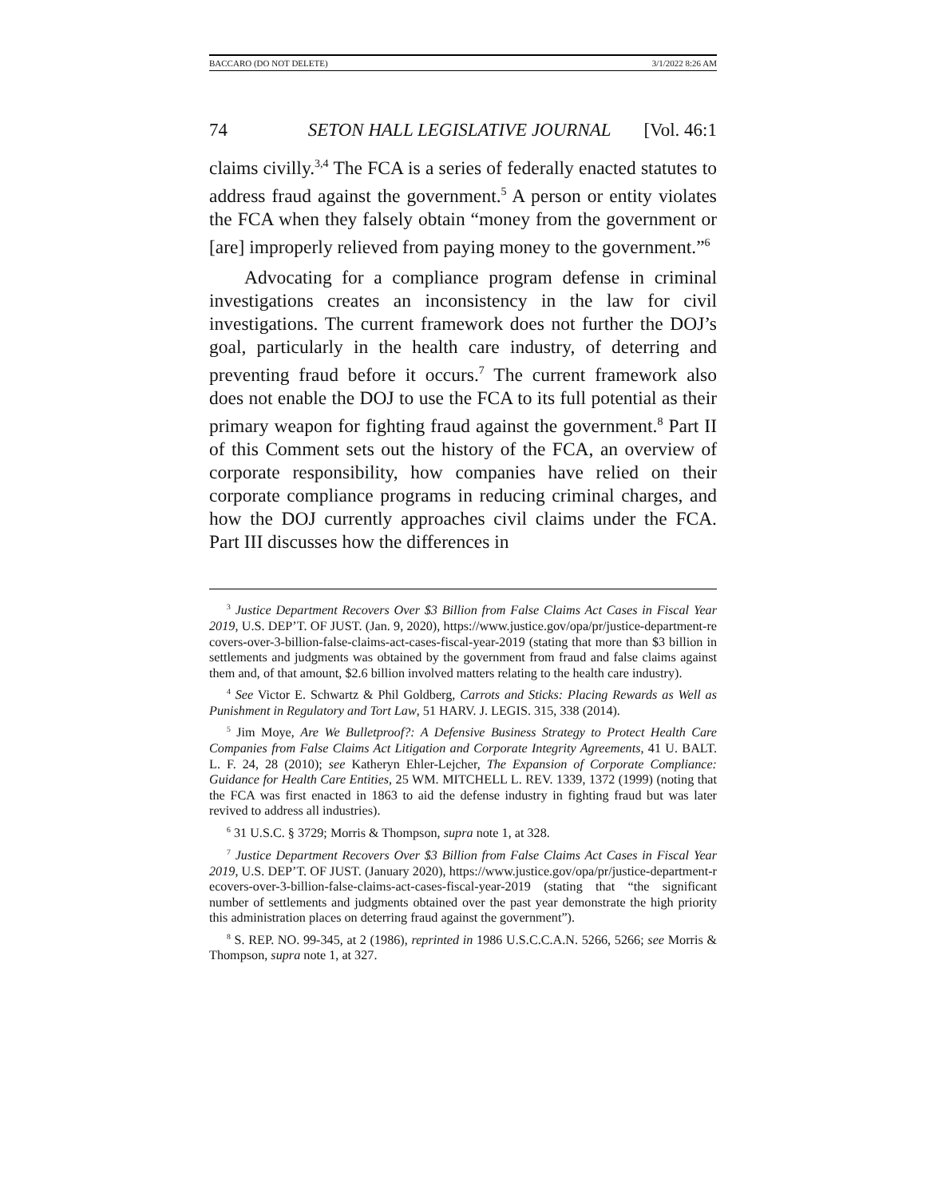BACCARO (DO NOT DELETE) 3/1/2022 8:26 AM
74 SETON HALL LEGISLATIVE JOURNAL [Vol. 46:1
claims civilly.<sup>3,4</sup> The FCA is a series of federally enacted statutes to address fraud against the government.<sup>5</sup> A person or entity violates the FCA when they falsely obtain “money from the government or [are] improperly relieved from paying money to the government.”<sup>6</sup>
Advocating for a compliance program defense in criminal investigations creates an inconsistency in the law for civil investigations. The current framework does not further the DOJ’s goal, particularly in the health care industry, of deterring and preventing fraud before it occurs.<sup>7</sup> The current framework also does not enable the DOJ to use the FCA to its full potential as their primary weapon for fighting fraud against the government.<sup>8</sup> Part II of this Comment sets out the history of the FCA, an overview of corporate responsibility, how companies have relied on their corporate compliance programs in reducing criminal charges, and how the DOJ currently approaches civil claims under the FCA. Part III discusses how the differences in
<sup>3</sup> Justice Department Recovers Over $3 Billion from False Claims Act Cases in Fiscal Year 2019, U.S. DEP’T. OF JUST. (Jan. 9, 2020), https://www.justice.gov/opa/pr/justice-department-recovers-over-3-billion-false-claims-act-cases-fiscal-year-2019 (stating that more than $3 billion in settlements and judgments was obtained by the government from fraud and false claims against them and, of that amount, $2.6 billion involved matters relating to the health care industry).
<sup>4</sup> See Victor E. Schwartz & Phil Goldberg, Carrots and Sticks: Placing Rewards as Well as Punishment in Regulatory and Tort Law, 51 HARV. J. LEGIS. 315, 338 (2014).
<sup>5</sup> Jim Moye, Are We Bulletproof?: A Defensive Business Strategy to Protect Health Care Companies from False Claims Act Litigation and Corporate Integrity Agreements, 41 U. BALT. L. F. 24, 28 (2010); see Katheryn Ehler-Lejcher, The Expansion of Corporate Compliance: Guidance for Health Care Entities, 25 WM. MITCHELL L. REV. 1339, 1372 (1999) (noting that the FCA was first enacted in 1863 to aid the defense industry in fighting fraud but was later revived to address all industries).
<sup>6</sup> 31 U.S.C. § 3729; Morris & Thompson, supra note 1, at 328.
<sup>7</sup> Justice Department Recovers Over $3 Billion from False Claims Act Cases in Fiscal Year 2019, U.S. DEP’T. OF JUST. (January 2020), https://www.justice.gov/opa/pr/justice-department-recovers-over-3-billion-false-claims-act-cases-fiscal-year-2019 (stating that “the significant number of settlements and judgments obtained over the past year demonstrate the high priority this administration places on deterring fraud against the government”).
<sup>8</sup> S. REP. NO. 99-345, at 2 (1986), reprinted in 1986 U.S.C.C.A.N. 5266, 5266; see Morris & Thompson, supra note 1, at 327.